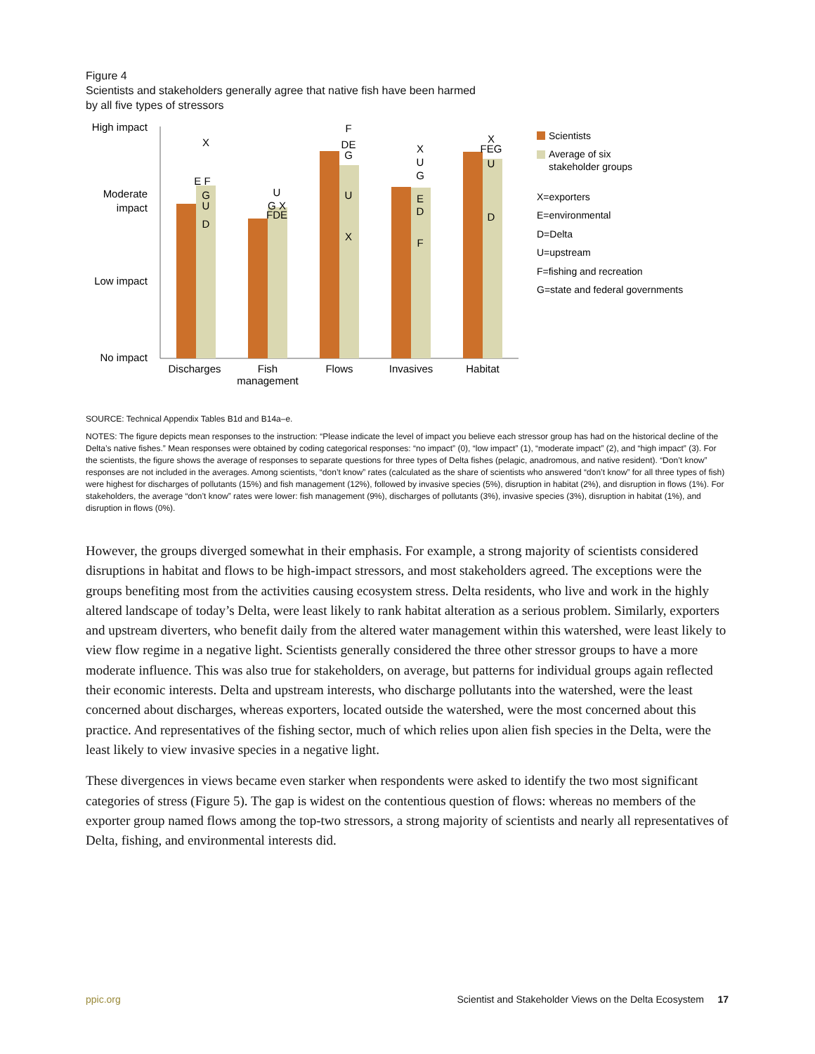Figure 4
Scientists and stakeholders generally agree that native fish have been harmed
by all five types of stressors
High impact
Moderate
impact
Low impact
No impact
Discharges
Fish
management
Flows
Invasives
Habitat
X
E F
G
U
D
U
G X
FDE
F
DE
G
U
X
X
U
G
E
D
F
X
FEG
U
D
Scientists
Average of six
stakeholder groups
X=exporters
E=environmental
D=Delta
U=upstream
F=fishing and recreation
G=state and federal governments
SOURCE: Technical Appendix Tables B1d and B14a–e.
NOTES: The figure depicts mean responses to the instruction: “Please indicate the level of impact you believe each stressor group has had on the historical decline of the Delta’s native fishes.” Mean responses were obtained by coding categorical responses: “no impact” (0), “low impact” (1), “moderate impact” (2), and “high impact” (3). For the scientists, the figure shows the average of responses to separate questions for three types of Delta fishes (pelagic, anadromous, and native resident). “Don’t know” responses are not included in the averages. Among scientists, “don’t know” rates (calculated as the share of scientists who answered “don’t know” for all three types of fish) were highest for discharges of pollutants (15%) and fish management (12%), followed by invasive species (5%), disruption in habitat (2%), and disruption in flows (1%). For stakeholders, the average “don’t know” rates were lower: fish management (9%), discharges of pollutants (3%), invasive species (3%), disruption in habitat (1%), and disruption in flows (0%).
However, the groups diverged somewhat in their emphasis. For example, a strong majority of scientists considered disruptions in habitat and flows to be high-impact stressors, and most stakeholders agreed. The exceptions were the groups benefiting most from the activities causing ecosystem stress. Delta residents, who live and work in the highly altered landscape of today’s Delta, were least likely to rank habitat alteration as a serious problem. Similarly, exporters and upstream diverters, who benefit daily from the altered water management within this watershed, were least likely to view flow regime in a negative light. Scientists generally considered the three other stressor groups to have a more moderate influence. This was also true for stakeholders, on average, but patterns for individual groups again reflected their economic interests. Delta and upstream interests, who discharge pollutants into the watershed, were the least concerned about discharges, whereas exporters, located outside the watershed, were the most concerned about this practice. And representatives of the fishing sector, much of which relies upon alien fish species in the Delta, were the least likely to view invasive species in a negative light.
These divergences in views became even starker when respondents were asked to identify the two most significant categories of stress (Figure 5). The gap is widest on the contentious question of flows: whereas no members of the exporter group named flows among the top-two stressors, a strong majority of scientists and nearly all representatives of Delta, fishing, and environmental interests did.
ppic.org Scientist and Stakeholder Views on the Delta Ecosystem 17